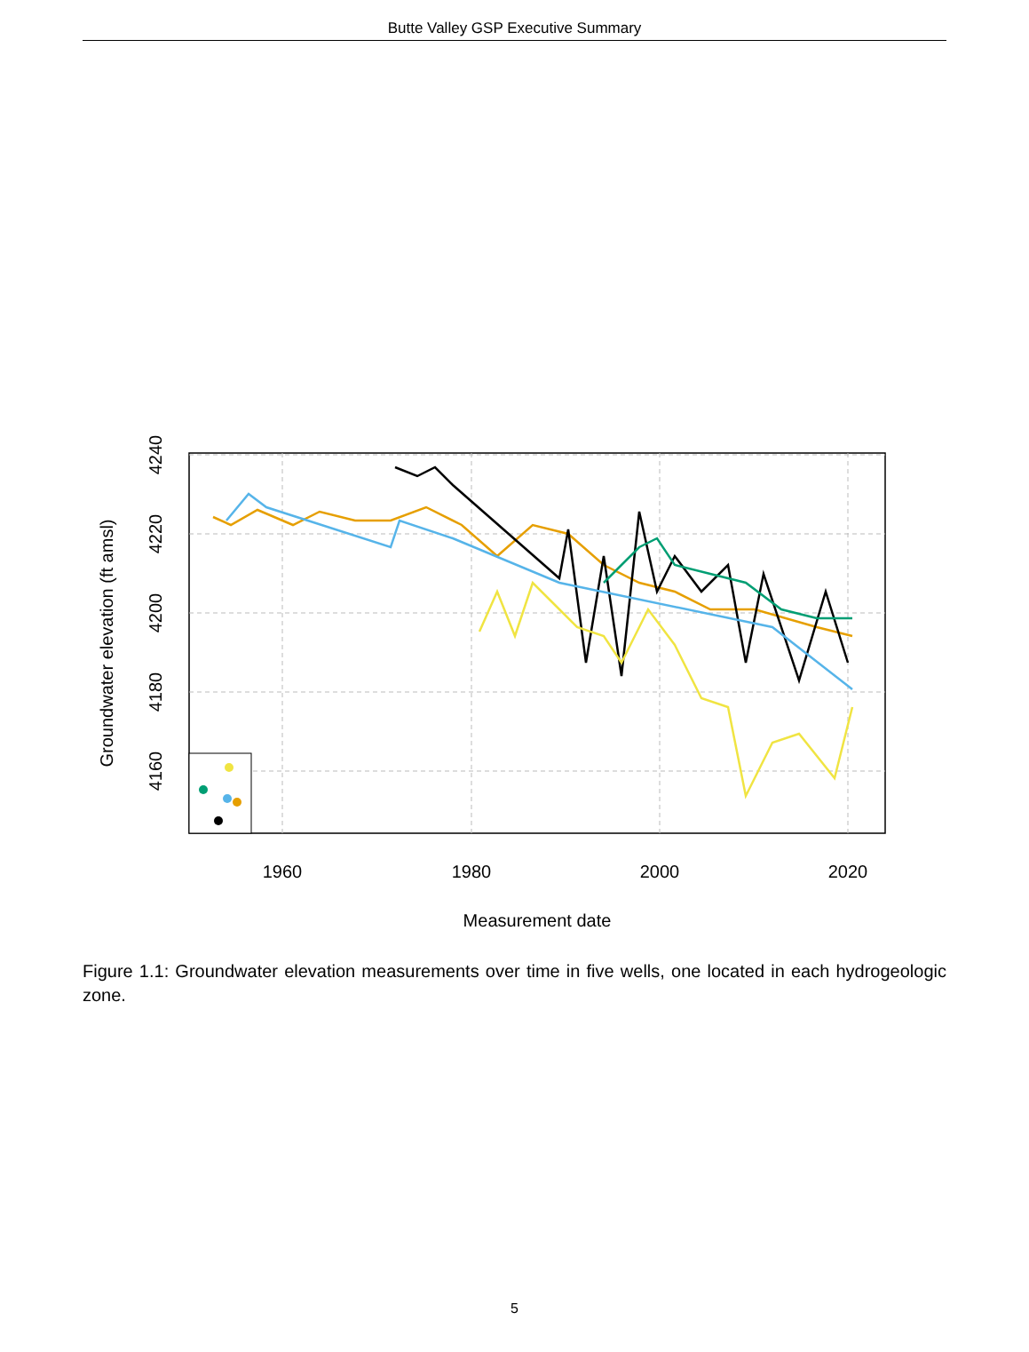Butte Valley GSP Executive Summary
1960
1980
2000
2020
Measurement date
4240
4220
4200
4180
4160
Groundwater elevation (ft amsl)
Figure 1.1: Groundwater elevation measurements over time in five wells, one located in each hydrogeologic zone.
5